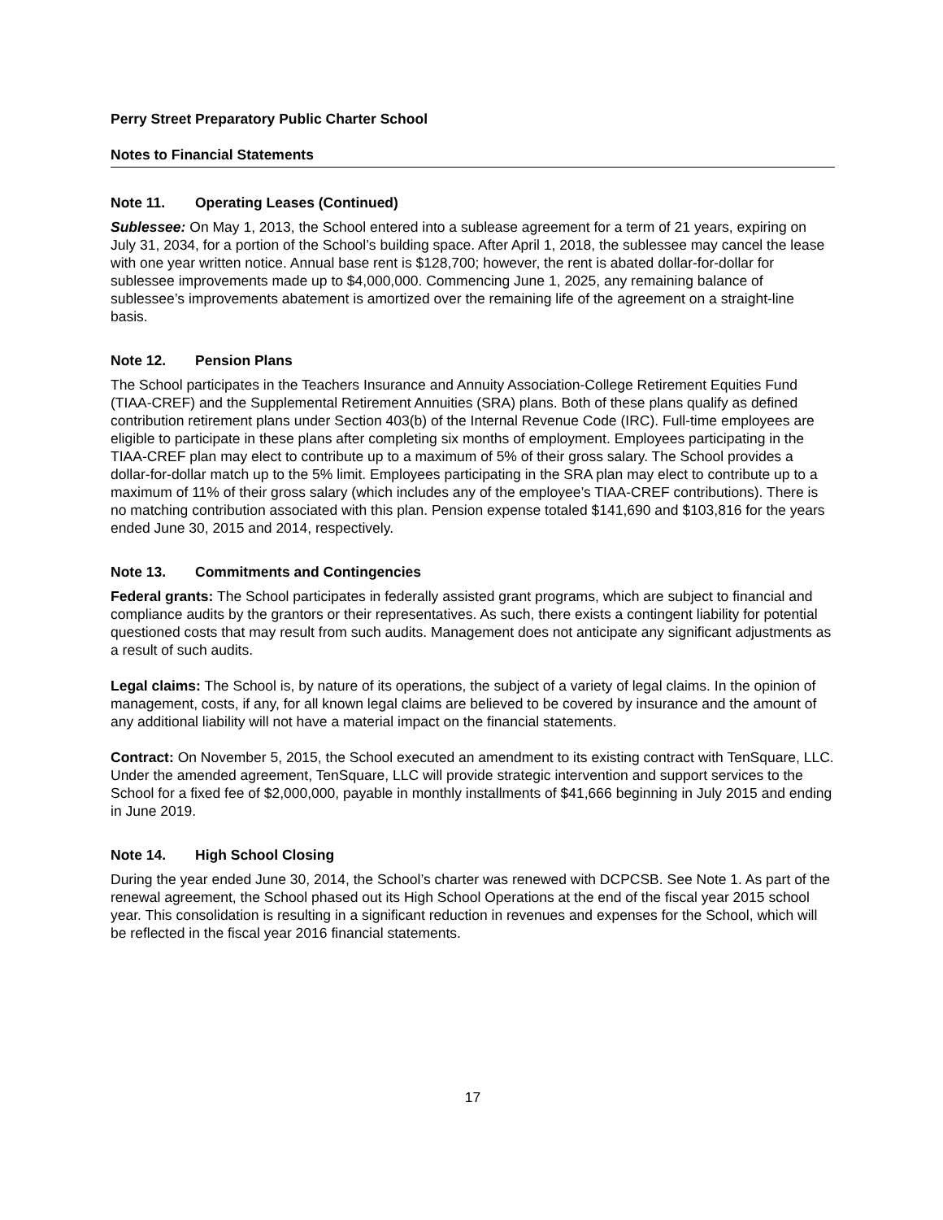Perry Street Preparatory Public Charter School
Notes to Financial Statements
Note 11. Operating Leases (Continued)
Sublessee: On May 1, 2013, the School entered into a sublease agreement for a term of 21 years, expiring on July 31, 2034, for a portion of the School’s building space. After April 1, 2018, the sublessee may cancel the lease with one year written notice. Annual base rent is $128,700; however, the rent is abated dollar-for-dollar for sublessee improvements made up to $4,000,000. Commencing June 1, 2025, any remaining balance of sublessee’s improvements abatement is amortized over the remaining life of the agreement on a straight-line basis.
Note 12. Pension Plans
The School participates in the Teachers Insurance and Annuity Association-College Retirement Equities Fund (TIAA-CREF) and the Supplemental Retirement Annuities (SRA) plans. Both of these plans qualify as defined contribution retirement plans under Section 403(b) of the Internal Revenue Code (IRC). Full-time employees are eligible to participate in these plans after completing six months of employment. Employees participating in the TIAA-CREF plan may elect to contribute up to a maximum of 5% of their gross salary. The School provides a dollar-for-dollar match up to the 5% limit. Employees participating in the SRA plan may elect to contribute up to a maximum of 11% of their gross salary (which includes any of the employee’s TIAA-CREF contributions). There is no matching contribution associated with this plan. Pension expense totaled $141,690 and $103,816 for the years ended June 30, 2015 and 2014, respectively.
Note 13. Commitments and Contingencies
Federal grants: The School participates in federally assisted grant programs, which are subject to financial and compliance audits by the grantors or their representatives. As such, there exists a contingent liability for potential questioned costs that may result from such audits. Management does not anticipate any significant adjustments as a result of such audits.
Legal claims: The School is, by nature of its operations, the subject of a variety of legal claims. In the opinion of management, costs, if any, for all known legal claims are believed to be covered by insurance and the amount of any additional liability will not have a material impact on the financial statements.
Contract: On November 5, 2015, the School executed an amendment to its existing contract with TenSquare, LLC. Under the amended agreement, TenSquare, LLC will provide strategic intervention and support services to the School for a fixed fee of $2,000,000, payable in monthly installments of $41,666 beginning in July 2015 and ending in June 2019.
Note 14. High School Closing
During the year ended June 30, 2014, the School’s charter was renewed with DCPCSB. See Note 1. As part of the renewal agreement, the School phased out its High School Operations at the end of the fiscal year 2015 school year. This consolidation is resulting in a significant reduction in revenues and expenses for the School, which will be reflected in the fiscal year 2016 financial statements.
17